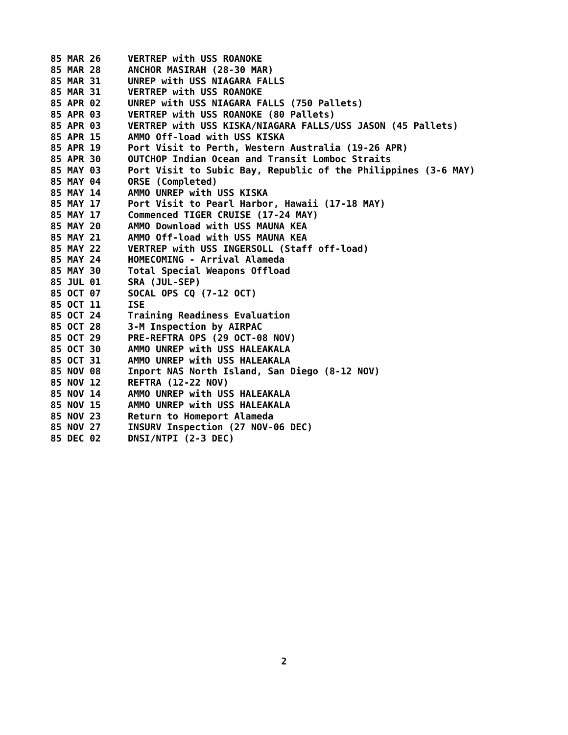| 85 MAR 26 | VERTREP with USS ROANOKE |
| 85 MAR 28 | ANCHOR MASIRAH (28-30 MAR) |
| 85 MAR 31 | UNREP with USS NIAGARA FALLS |
| 85 MAR 31 | VERTREP with USS ROANOKE |
| 85 APR 02 | UNREP with USS NIAGARA FALLS (750 Pallets) |
| 85 APR 03 | VERTREP with USS ROANOKE (80 Pallets) |
| 85 APR 03 | VERTREP with USS KISKA/NIAGARA FALLS/USS JASON (45 Pallets) |
| 85 APR 15 | AMMO Off-load with USS KISKA |
| 85 APR 19 | Port Visit to Perth, Western Australia (19-26 APR) |
| 85 APR 30 | OUTCHOP Indian Ocean and Transit Lomboc Straits |
| 85 MAY 03 | Port Visit to Subic Bay, Republic of the Philippines (3-6 MAY) |
| 85 MAY 04 | ORSE (Completed) |
| 85 MAY 14 | AMMO UNREP with USS KISKA |
| 85 MAY 17 | Port Visit to Pearl Harbor, Hawaii (17-18 MAY) |
| 85 MAY 17 | Commenced TIGER CRUISE (17-24 MAY) |
| 85 MAY 20 | AMMO Download with USS MAUNA KEA |
| 85 MAY 21 | AMMO Off-load with USS MAUNA KEA |
| 85 MAY 22 | VERTREP with USS INGERSOLL (Staff off-load) |
| 85 MAY 24 | HOMECOMING - Arrival Alameda |
| 85 MAY 30 | Total Special Weapons Offload |
| 85 JUL 01 | SRA (JUL-SEP) |
| 85 OCT 07 | SOCAL OPS CQ (7-12 OCT) |
| 85 OCT 11 | ISE |
| 85 OCT 24 | Training Readiness Evaluation |
| 85 OCT 28 | 3-M Inspection by AIRPAC |
| 85 OCT 29 | PRE-REFTRA OPS (29 OCT-08 NOV) |
| 85 OCT 30 | AMMO UNREP with USS HALEAKALA |
| 85 OCT 31 | AMMO UNREP with USS HALEAKALA |
| 85 NOV 08 | Inport NAS North Island, San Diego (8-12 NOV) |
| 85 NOV 12 | REFTRA (12-22 NOV) |
| 85 NOV 14 | AMMO UNREP with USS HALEAKALA |
| 85 NOV 15 | AMMO UNREP with USS HALEAKALA |
| 85 NOV 23 | Return to Homeport Alameda |
| 85 NOV 27 | INSURV Inspection (27 NOV-06 DEC) |
| 85 DEC 02 | DNSI/NTPI (2-3 DEC) |
2